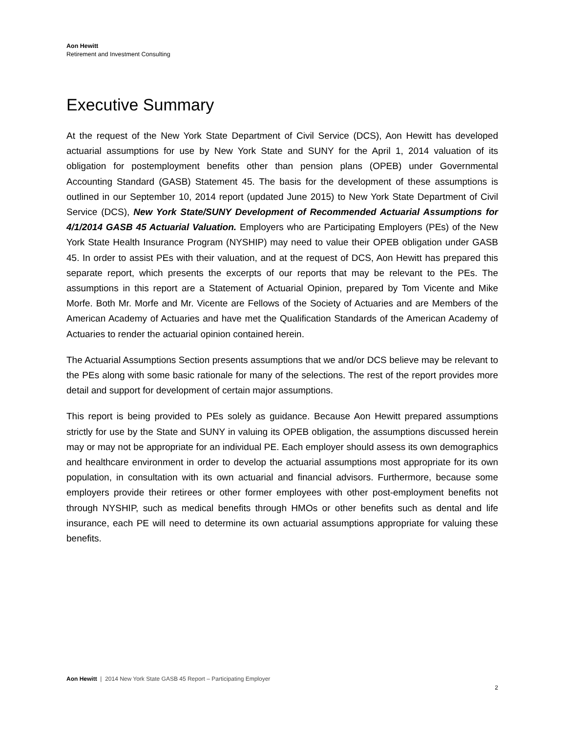Aon Hewitt
Retirement and Investment Consulting
Executive Summary
At the request of the New York State Department of Civil Service (DCS), Aon Hewitt has developed actuarial assumptions for use by New York State and SUNY for the April 1, 2014 valuation of its obligation for postemployment benefits other than pension plans (OPEB) under Governmental Accounting Standard (GASB) Statement 45. The basis for the development of these assumptions is outlined in our September 10, 2014 report (updated June 2015) to New York State Department of Civil Service (DCS), New York State/SUNY Development of Recommended Actuarial Assumptions for 4/1/2014 GASB 45 Actuarial Valuation. Employers who are Participating Employers (PEs) of the New York State Health Insurance Program (NYSHIP) may need to value their OPEB obligation under GASB 45. In order to assist PEs with their valuation, and at the request of DCS, Aon Hewitt has prepared this separate report, which presents the excerpts of our reports that may be relevant to the PEs. The assumptions in this report are a Statement of Actuarial Opinion, prepared by Tom Vicente and Mike Morfe. Both Mr. Morfe and Mr. Vicente are Fellows of the Society of Actuaries and are Members of the American Academy of Actuaries and have met the Qualification Standards of the American Academy of Actuaries to render the actuarial opinion contained herein.
The Actuarial Assumptions Section presents assumptions that we and/or DCS believe may be relevant to the PEs along with some basic rationale for many of the selections. The rest of the report provides more detail and support for development of certain major assumptions.
This report is being provided to PEs solely as guidance. Because Aon Hewitt prepared assumptions strictly for use by the State and SUNY in valuing its OPEB obligation, the assumptions discussed herein may or may not be appropriate for an individual PE. Each employer should assess its own demographics and healthcare environment in order to develop the actuarial assumptions most appropriate for its own population, in consultation with its own actuarial and financial advisors. Furthermore, because some employers provide their retirees or other former employees with other post-employment benefits not through NYSHIP, such as medical benefits through HMOs or other benefits such as dental and life insurance, each PE will need to determine its own actuarial assumptions appropriate for valuing these benefits.
Aon Hewitt | 2014 New York State GASB 45 Report – Participating Employer
2